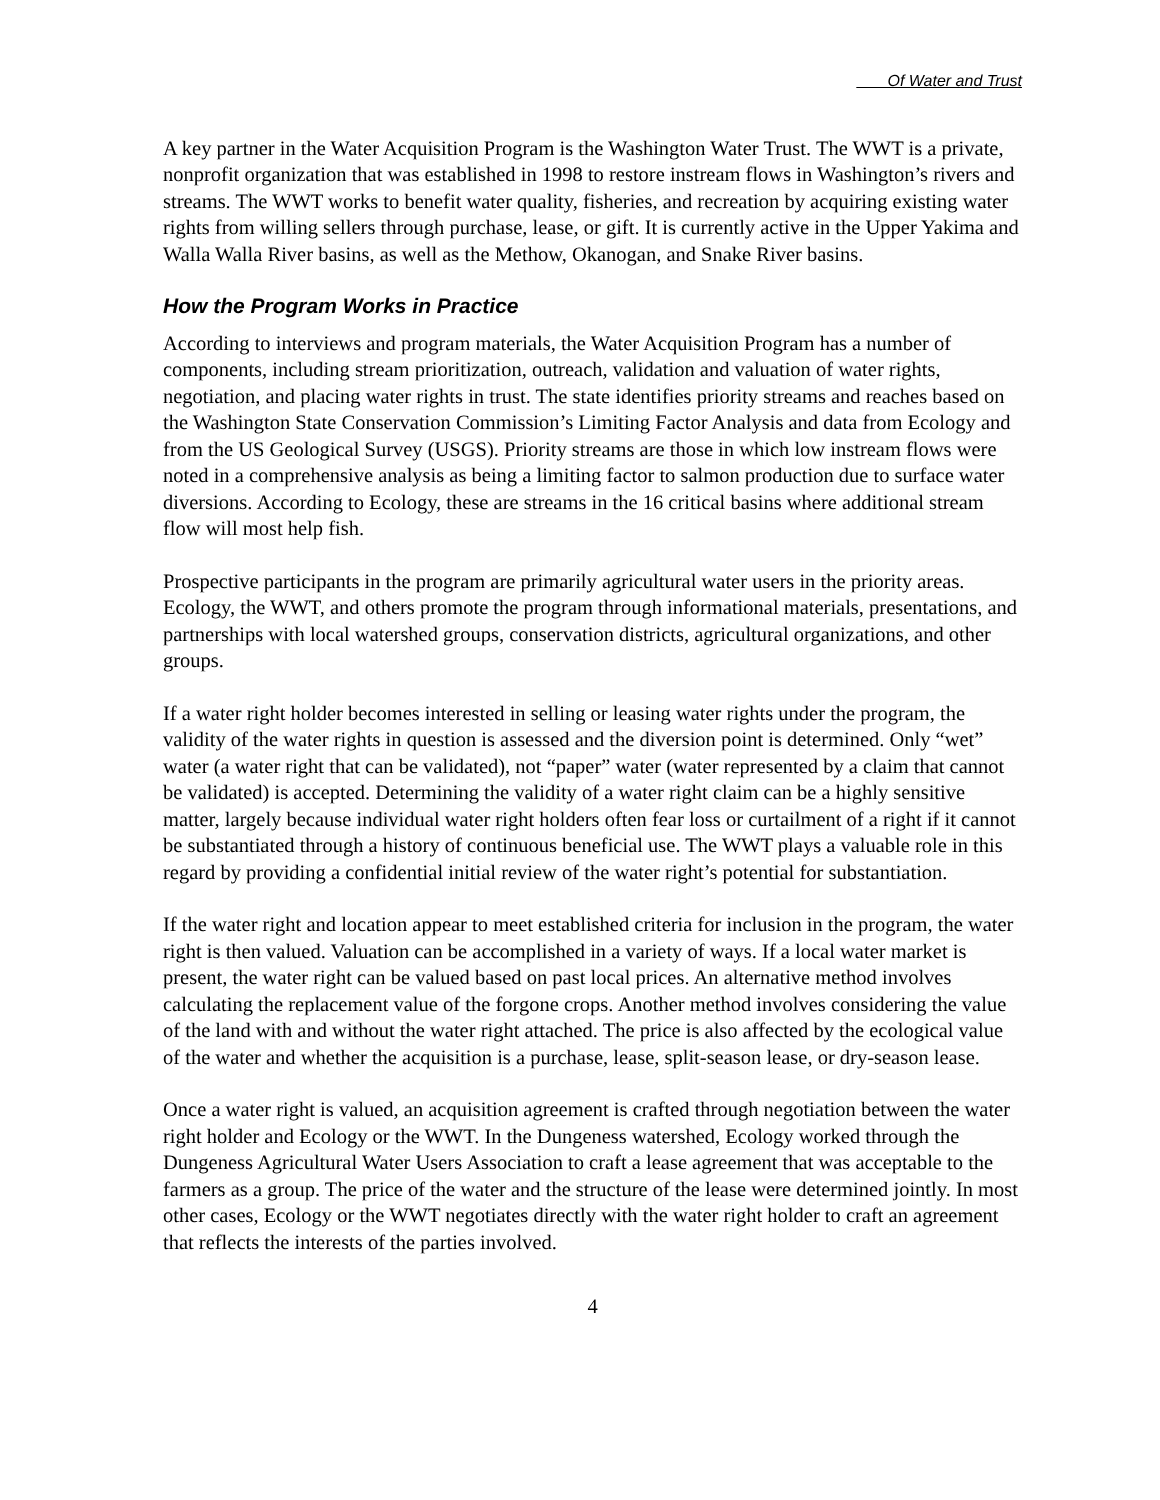Of Water and Trust
A key partner in the Water Acquisition Program is the Washington Water Trust. The WWT is a private, nonprofit organization that was established in 1998 to restore instream flows in Washington’s rivers and streams. The WWT works to benefit water quality, fisheries, and recreation by acquiring existing water rights from willing sellers through purchase, lease, or gift. It is currently active in the Upper Yakima and Walla Walla River basins, as well as the Methow, Okanogan, and Snake River basins.
How the Program Works in Practice
According to interviews and program materials, the Water Acquisition Program has a number of components, including stream prioritization, outreach, validation and valuation of water rights, negotiation, and placing water rights in trust. The state identifies priority streams and reaches based on the Washington State Conservation Commission’s Limiting Factor Analysis and data from Ecology and from the US Geological Survey (USGS). Priority streams are those in which low instream flows were noted in a comprehensive analysis as being a limiting factor to salmon production due to surface water diversions. According to Ecology, these are streams in the 16 critical basins where additional stream flow will most help fish.
Prospective participants in the program are primarily agricultural water users in the priority areas. Ecology, the WWT, and others promote the program through informational materials, presentations, and partnerships with local watershed groups, conservation districts, agricultural organizations, and other groups.
If a water right holder becomes interested in selling or leasing water rights under the program, the validity of the water rights in question is assessed and the diversion point is determined. Only “wet” water (a water right that can be validated), not “paper” water (water represented by a claim that cannot be validated) is accepted. Determining the validity of a water right claim can be a highly sensitive matter, largely because individual water right holders often fear loss or curtailment of a right if it cannot be substantiated through a history of continuous beneficial use. The WWT plays a valuable role in this regard by providing a confidential initial review of the water right’s potential for substantiation.
If the water right and location appear to meet established criteria for inclusion in the program, the water right is then valued. Valuation can be accomplished in a variety of ways. If a local water market is present, the water right can be valued based on past local prices. An alternative method involves calculating the replacement value of the forgone crops. Another method involves considering the value of the land with and without the water right attached. The price is also affected by the ecological value of the water and whether the acquisition is a purchase, lease, split-season lease, or dry-season lease.
Once a water right is valued, an acquisition agreement is crafted through negotiation between the water right holder and Ecology or the WWT. In the Dungeness watershed, Ecology worked through the Dungeness Agricultural Water Users Association to craft a lease agreement that was acceptable to the farmers as a group. The price of the water and the structure of the lease were determined jointly. In most other cases, Ecology or the WWT negotiates directly with the water right holder to craft an agreement that reflects the interests of the parties involved.
4